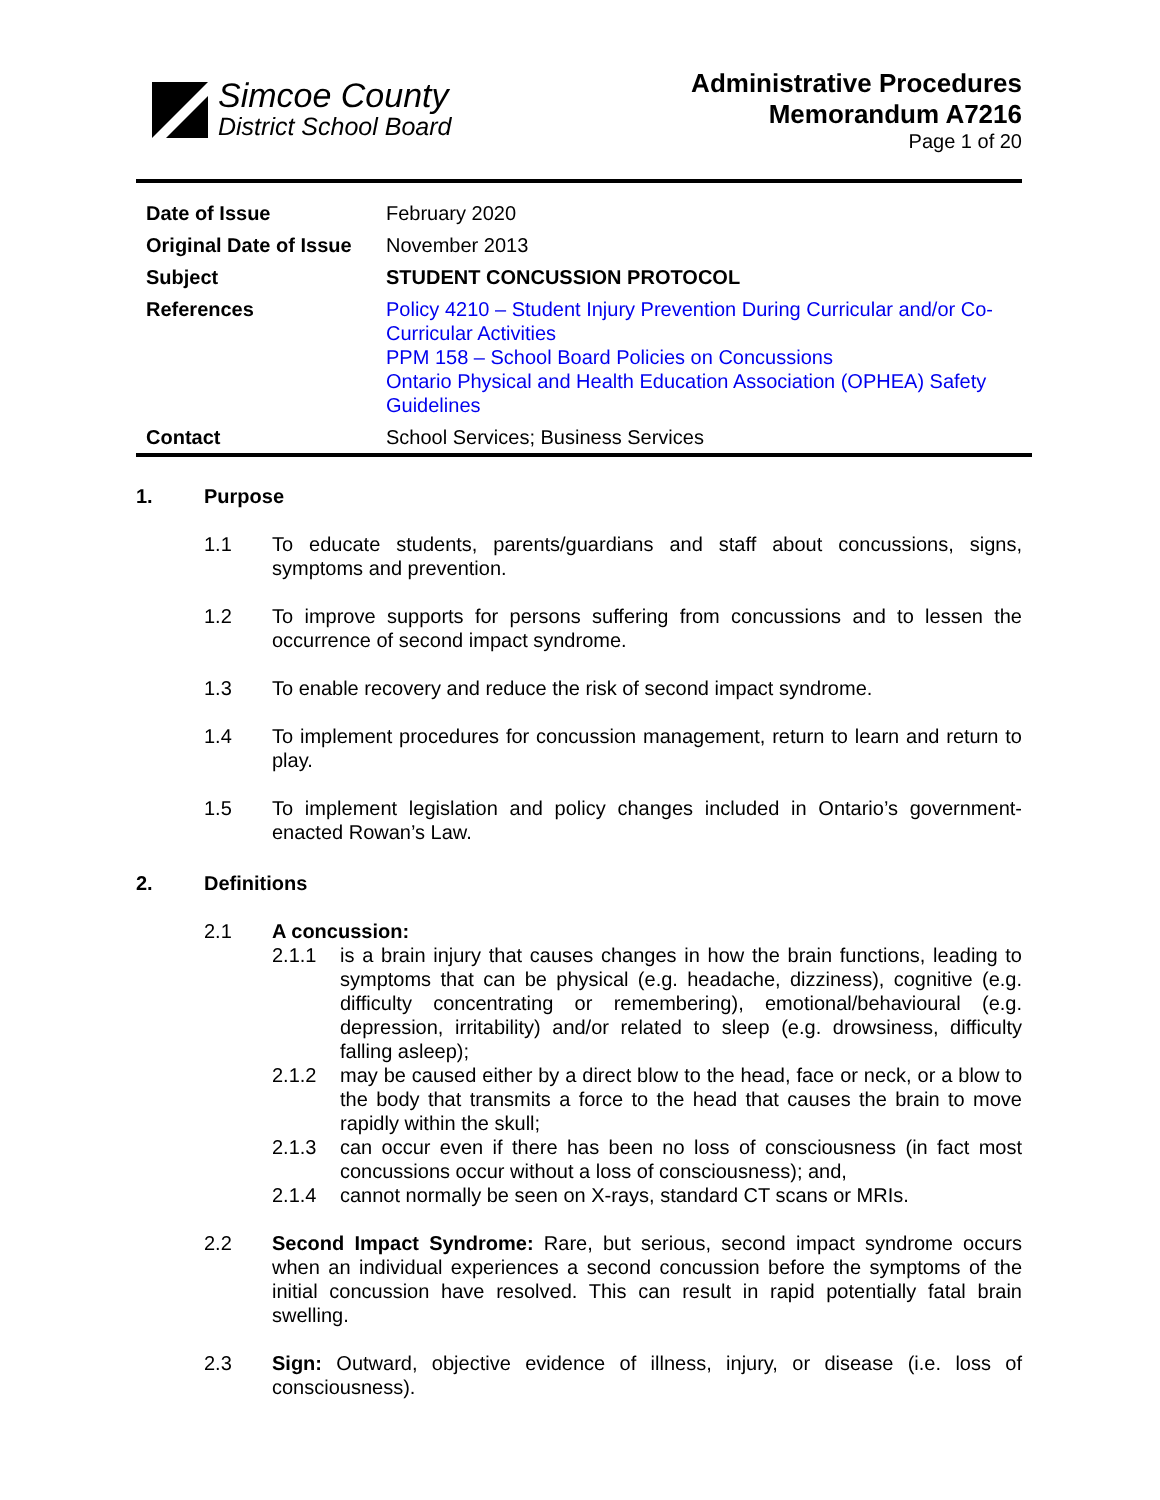Simcoe County
District School Board
Administrative Procedures
Memorandum A7216
Page 1 of 20
| Date of Issue | February 2020 |
| Original Date of Issue | November 2013 |
| Subject | STUDENT CONCUSSION PROTOCOL |
| References | Policy 4210 – Student Injury Prevention During Curricular and/or Co-Curricular Activities PPM 158 – School Board Policies on Concussions Ontario Physical and Health Education Association (OPHEA) Safety Guidelines |
| Contact | School Services; Business Services |
1. Purpose
1.1 To educate students, parents/guardians and staff about concussions, signs, symptoms and prevention.
1.2 To improve supports for persons suffering from concussions and to lessen the occurrence of second impact syndrome.
1.3 To enable recovery and reduce the risk of second impact syndrome.
1.4 To implement procedures for concussion management, return to learn and return to play.
1.5 To implement legislation and policy changes included in Ontario’s government-enacted Rowan’s Law.
2. Definitions
2.1 A concussion:
2.1.1 is a brain injury that causes changes in how the brain functions, leading to symptoms that can be physical (e.g. headache, dizziness), cognitive (e.g. difficulty concentrating or remembering), emotional/behavioural (e.g. depression, irritability) and/or related to sleep (e.g. drowsiness, difficulty falling asleep);
2.1.2 may be caused either by a direct blow to the head, face or neck, or a blow to the body that transmits a force to the head that causes the brain to move rapidly within the skull;
2.1.3 can occur even if there has been no loss of consciousness (in fact most concussions occur without a loss of consciousness); and,
2.1.4 cannot normally be seen on X-rays, standard CT scans or MRIs.
2.2 Second Impact Syndrome: Rare, but serious, second impact syndrome occurs when an individual experiences a second concussion before the symptoms of the initial concussion have resolved. This can result in rapid potentially fatal brain swelling.
2.3 Sign: Outward, objective evidence of illness, injury, or disease (i.e. loss of consciousness).